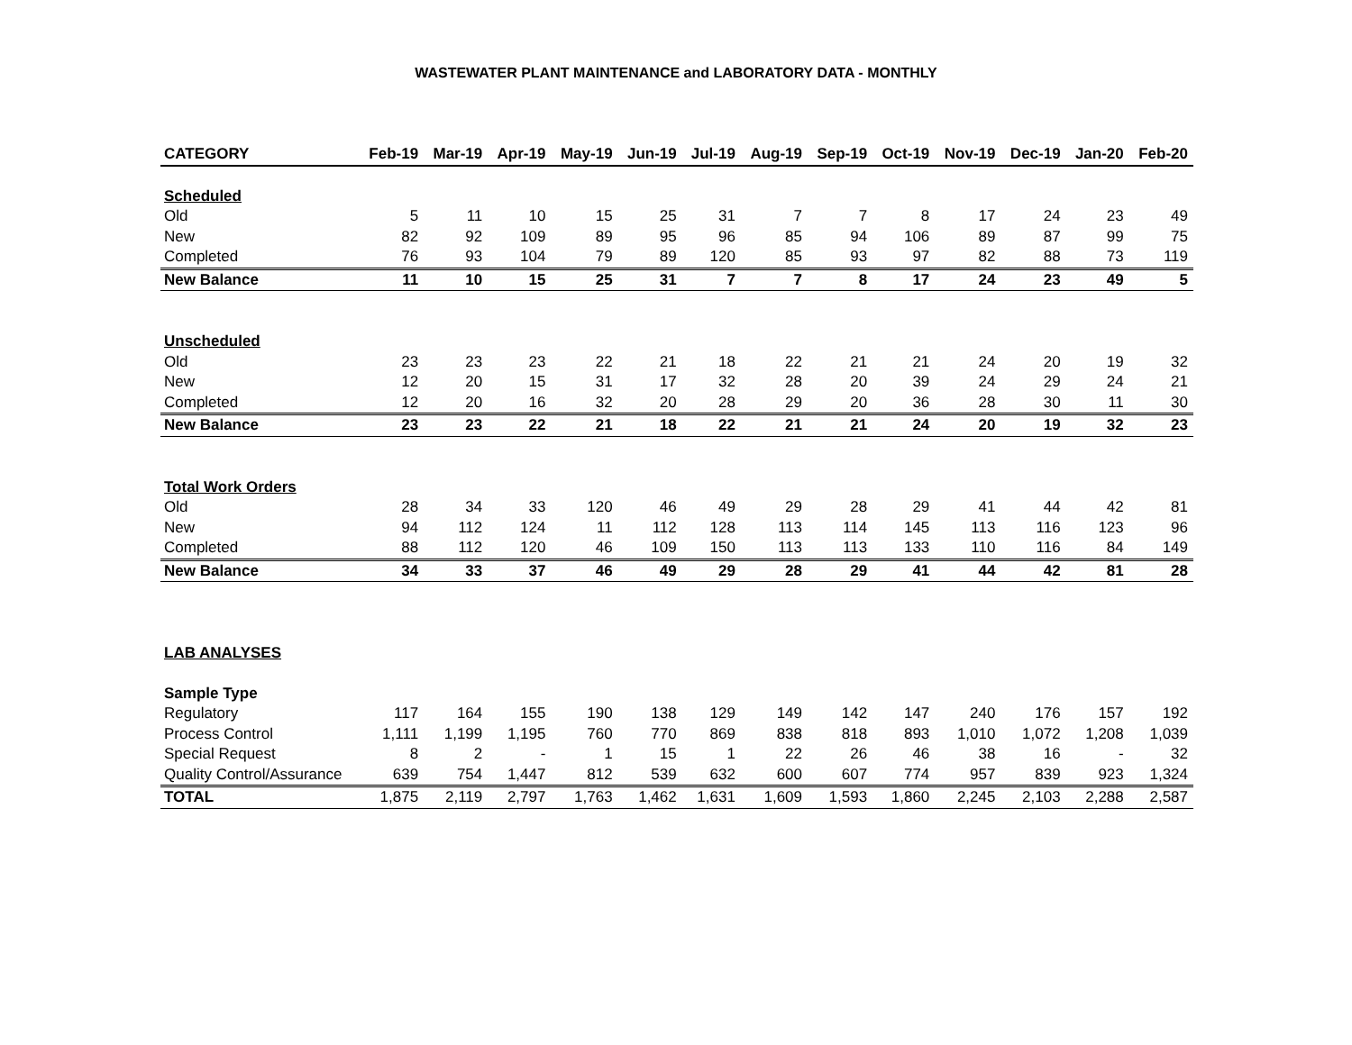WASTEWATER PLANT MAINTENANCE and LABORATORY DATA - MONTHLY
| CATEGORY | Feb-19 | Mar-19 | Apr-19 | May-19 | Jun-19 | Jul-19 | Aug-19 | Sep-19 | Oct-19 | Nov-19 | Dec-19 | Jan-20 | Feb-20 |
| --- | --- | --- | --- | --- | --- | --- | --- | --- | --- | --- | --- | --- | --- |
| Scheduled | | | | | | | | | | | | | |
| Old | 5 | 11 | 10 | 15 | 25 | 31 | 7 | 7 | 8 | 17 | 24 | 23 | 49 |
| New | 82 | 92 | 109 | 89 | 95 | 96 | 85 | 94 | 106 | 89 | 87 | 99 | 75 |
| Completed | 76 | 93 | 104 | 79 | 89 | 120 | 85 | 93 | 97 | 82 | 88 | 73 | 119 |
| New Balance | 11 | 10 | 15 | 25 | 31 | 7 | 7 | 8 | 17 | 24 | 23 | 49 | 5 |
| Unscheduled | | | | | | | | | | | | | |
| Old | 23 | 23 | 23 | 22 | 21 | 18 | 22 | 21 | 21 | 24 | 20 | 19 | 32 |
| New | 12 | 20 | 15 | 31 | 17 | 32 | 28 | 20 | 39 | 24 | 29 | 24 | 21 |
| Completed | 12 | 20 | 16 | 32 | 20 | 28 | 29 | 20 | 36 | 28 | 30 | 11 | 30 |
| New Balance | 23 | 23 | 22 | 21 | 18 | 22 | 21 | 21 | 24 | 20 | 19 | 32 | 23 |
| Total Work Orders | | | | | | | | | | | | | |
| Old | 28 | 34 | 33 | 120 | 46 | 49 | 29 | 28 | 29 | 41 | 44 | 42 | 81 |
| New | 94 | 112 | 124 | 11 | 112 | 128 | 113 | 114 | 145 | 113 | 116 | 123 | 96 |
| Completed | 88 | 112 | 120 | 46 | 109 | 150 | 113 | 113 | 133 | 110 | 116 | 84 | 149 |
| New Balance | 34 | 33 | 37 | 46 | 49 | 29 | 28 | 29 | 41 | 44 | 42 | 81 | 28 |
| LAB ANALYSES | | | | | | | | | | | | | |
| Sample Type | | | | | | | | | | | | | |
| Regulatory | 117 | 164 | 155 | 190 | 138 | 129 | 149 | 142 | 147 | 240 | 176 | 157 | 192 |
| Process Control | 1,111 | 1,199 | 1,195 | 760 | 770 | 869 | 838 | 818 | 893 | 1,010 | 1,072 | 1,208 | 1,039 |
| Special Request | 8 | 2 | - | 1 | 15 | 1 | 22 | 26 | 46 | 38 | 16 | - | 32 |
| Quality Control/Assurance | 639 | 754 | 1,447 | 812 | 539 | 632 | 600 | 607 | 774 | 957 | 839 | 923 | 1,324 |
| TOTAL | 1,875 | 2,119 | 2,797 | 1,763 | 1,462 | 1,631 | 1,609 | 1,593 | 1,860 | 2,245 | 2,103 | 2,288 | 2,587 |